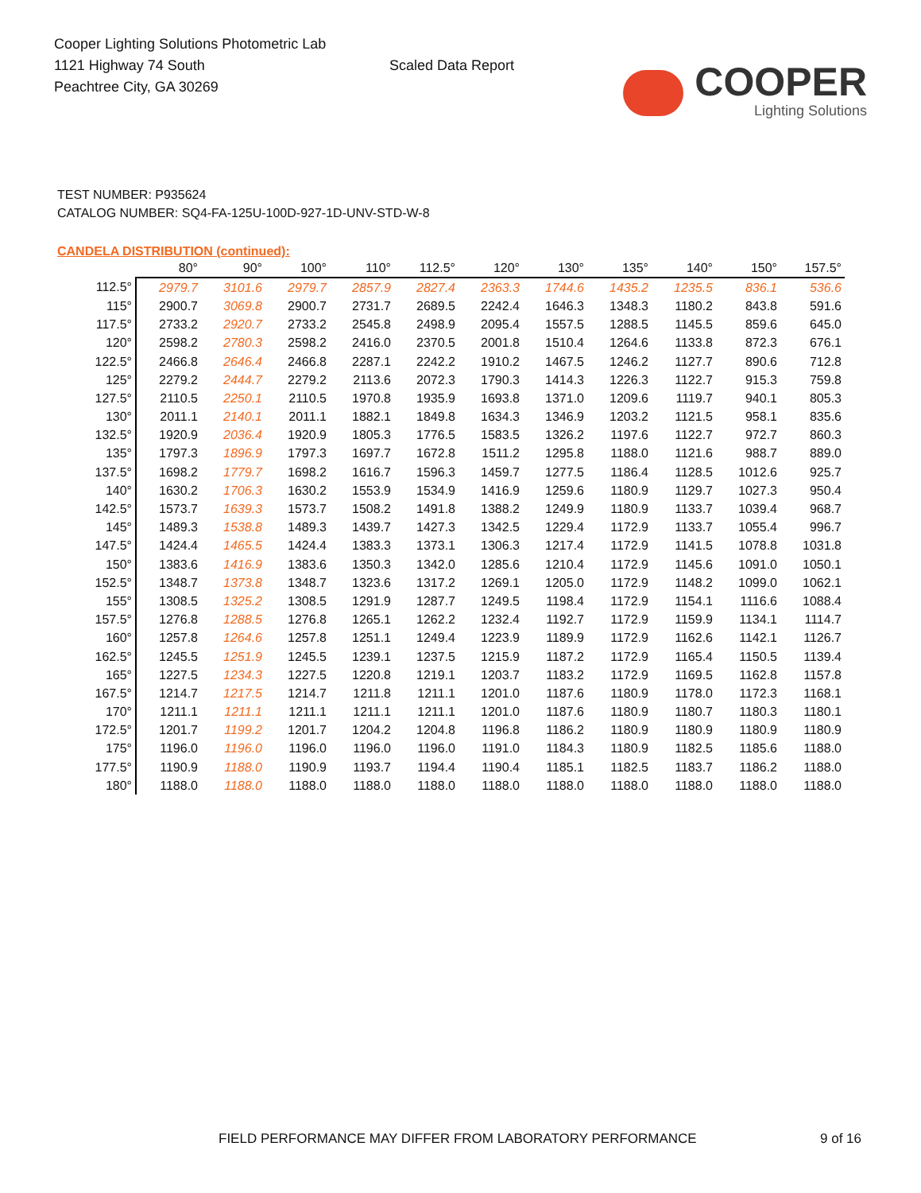Cooper Lighting Solutions Photometric Lab
1121 Highway 74 South
Peachtree City, GA 30269
Scaled Data Report
COOPER
Lighting Solutions
TEST NUMBER: P935624
CATALOG NUMBER: SQ4-FA-125U-100D-927-1D-UNV-STD-W-8
CANDELA DISTRIBUTION (continued):
| | 80° | 90° | 100° | 110° | 112.5° | 120° | 130° | 135° | 140° | 150° | 157.5° |
| --- | --- | --- | --- | --- | --- | --- | --- | --- | --- | --- | --- |
| 112.5° | 2979.7 | 3101.6 | 2979.7 | 2857.9 | 2827.4 | 2363.3 | 1744.6 | 1435.2 | 1235.5 | 836.1 | 536.6 |
| 115° | 2900.7 | 3069.8 | 2900.7 | 2731.7 | 2689.5 | 2242.4 | 1646.3 | 1348.3 | 1180.2 | 843.8 | 591.6 |
| 117.5° | 2733.2 | 2920.7 | 2733.2 | 2545.8 | 2498.9 | 2095.4 | 1557.5 | 1288.5 | 1145.5 | 859.6 | 645.0 |
| 120° | 2598.2 | 2780.3 | 2598.2 | 2416.0 | 2370.5 | 2001.8 | 1510.4 | 1264.6 | 1133.8 | 872.3 | 676.1 |
| 122.5° | 2466.8 | 2646.4 | 2466.8 | 2287.1 | 2242.2 | 1910.2 | 1467.5 | 1246.2 | 1127.7 | 890.6 | 712.8 |
| 125° | 2279.2 | 2444.7 | 2279.2 | 2113.6 | 2072.3 | 1790.3 | 1414.3 | 1226.3 | 1122.7 | 915.3 | 759.8 |
| 127.5° | 2110.5 | 2250.1 | 2110.5 | 1970.8 | 1935.9 | 1693.8 | 1371.0 | 1209.6 | 1119.7 | 940.1 | 805.3 |
| 130° | 2011.1 | 2140.1 | 2011.1 | 1882.1 | 1849.8 | 1634.3 | 1346.9 | 1203.2 | 1121.5 | 958.1 | 835.6 |
| 132.5° | 1920.9 | 2036.4 | 1920.9 | 1805.3 | 1776.5 | 1583.5 | 1326.2 | 1197.6 | 1122.7 | 972.7 | 860.3 |
| 135° | 1797.3 | 1896.9 | 1797.3 | 1697.7 | 1672.8 | 1511.2 | 1295.8 | 1188.0 | 1121.6 | 988.7 | 889.0 |
| 137.5° | 1698.2 | 1779.7 | 1698.2 | 1616.7 | 1596.3 | 1459.7 | 1277.5 | 1186.4 | 1128.5 | 1012.6 | 925.7 |
| 140° | 1630.2 | 1706.3 | 1630.2 | 1553.9 | 1534.9 | 1416.9 | 1259.6 | 1180.9 | 1129.7 | 1027.3 | 950.4 |
| 142.5° | 1573.7 | 1639.3 | 1573.7 | 1508.2 | 1491.8 | 1388.2 | 1249.9 | 1180.9 | 1133.7 | 1039.4 | 968.7 |
| 145° | 1489.3 | 1538.8 | 1489.3 | 1439.7 | 1427.3 | 1342.5 | 1229.4 | 1172.9 | 1133.7 | 1055.4 | 996.7 |
| 147.5° | 1424.4 | 1465.5 | 1424.4 | 1383.3 | 1373.1 | 1306.3 | 1217.4 | 1172.9 | 1141.5 | 1078.8 | 1031.8 |
| 150° | 1383.6 | 1416.9 | 1383.6 | 1350.3 | 1342.0 | 1285.6 | 1210.4 | 1172.9 | 1145.6 | 1091.0 | 1050.1 |
| 152.5° | 1348.7 | 1373.8 | 1348.7 | 1323.6 | 1317.2 | 1269.1 | 1205.0 | 1172.9 | 1148.2 | 1099.0 | 1062.1 |
| 155° | 1308.5 | 1325.2 | 1308.5 | 1291.9 | 1287.7 | 1249.5 | 1198.4 | 1172.9 | 1154.1 | 1116.6 | 1088.4 |
| 157.5° | 1276.8 | 1288.5 | 1276.8 | 1265.1 | 1262.2 | 1232.4 | 1192.7 | 1172.9 | 1159.9 | 1134.1 | 1114.7 |
| 160° | 1257.8 | 1264.6 | 1257.8 | 1251.1 | 1249.4 | 1223.9 | 1189.9 | 1172.9 | 1162.6 | 1142.1 | 1126.7 |
| 162.5° | 1245.5 | 1251.9 | 1245.5 | 1239.1 | 1237.5 | 1215.9 | 1187.2 | 1172.9 | 1165.4 | 1150.5 | 1139.4 |
| 165° | 1227.5 | 1234.3 | 1227.5 | 1220.8 | 1219.1 | 1203.7 | 1183.2 | 1172.9 | 1169.5 | 1162.8 | 1157.8 |
| 167.5° | 1214.7 | 1217.5 | 1214.7 | 1211.8 | 1211.1 | 1201.0 | 1187.6 | 1180.9 | 1178.0 | 1172.3 | 1168.1 |
| 170° | 1211.1 | 1211.1 | 1211.1 | 1211.1 | 1211.1 | 1201.0 | 1187.6 | 1180.9 | 1180.7 | 1180.3 | 1180.1 |
| 172.5° | 1201.7 | 1199.2 | 1201.7 | 1204.2 | 1204.8 | 1196.8 | 1186.2 | 1180.9 | 1180.9 | 1180.9 | 1180.9 |
| 175° | 1196.0 | 1196.0 | 1196.0 | 1196.0 | 1196.0 | 1191.0 | 1184.3 | 1180.9 | 1182.5 | 1185.6 | 1188.0 |
| 177.5° | 1190.9 | 1188.0 | 1190.9 | 1193.7 | 1194.4 | 1190.4 | 1185.1 | 1182.5 | 1183.7 | 1186.2 | 1188.0 |
| 180° | 1188.0 | 1188.0 | 1188.0 | 1188.0 | 1188.0 | 1188.0 | 1188.0 | 1188.0 | 1188.0 | 1188.0 | 1188.0 |
FIELD PERFORMANCE MAY DIFFER FROM LABORATORY PERFORMANCE
9 of 16